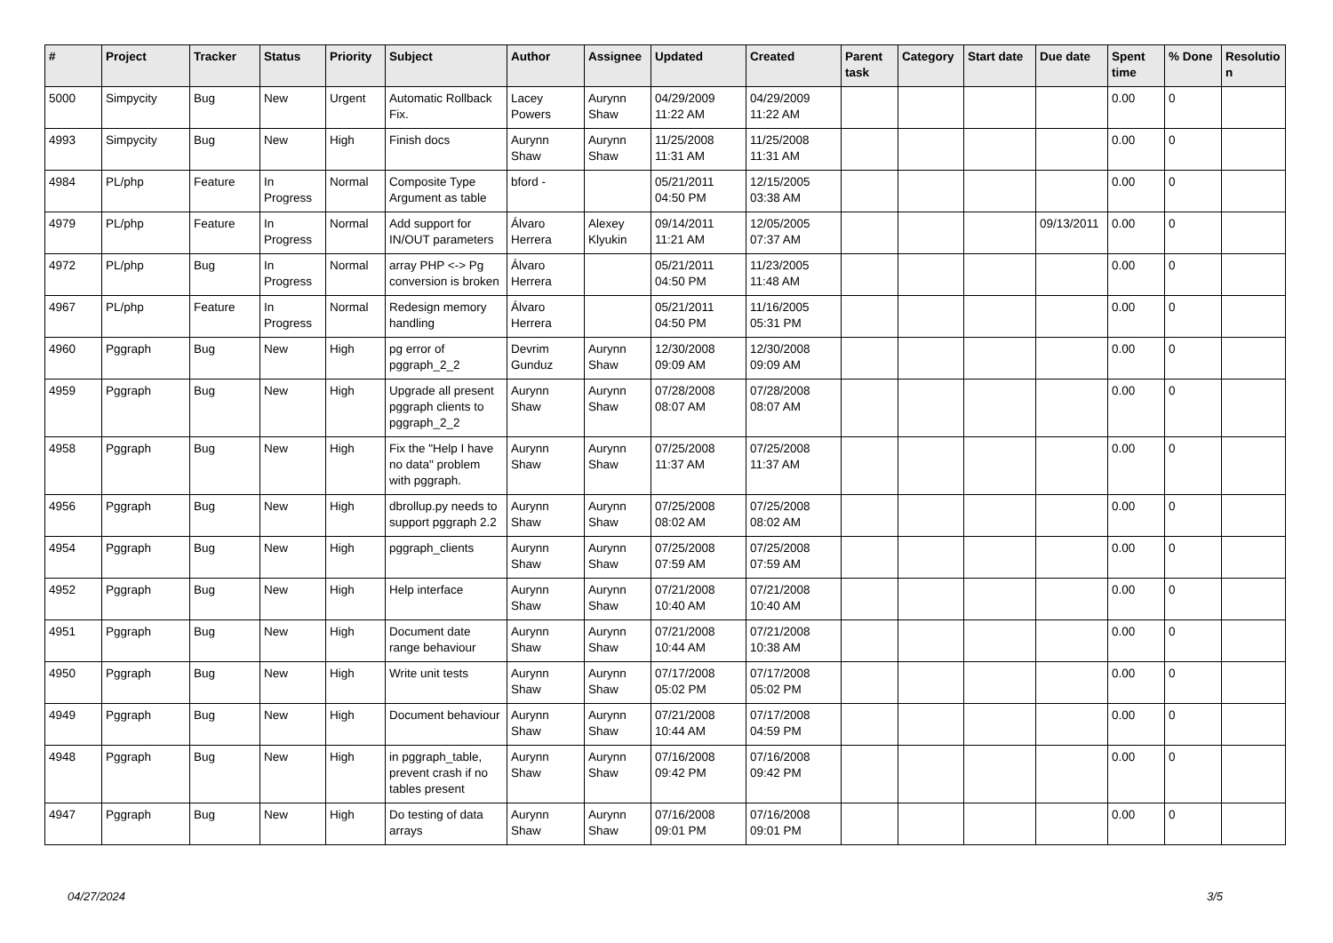| # | Project | Tracker | Status | Priority | Subject | Author | Assignee | Updated | Created | Parent task | Category | Start date | Due date | Spent time | % Done | Resolutio n |
| --- | --- | --- | --- | --- | --- | --- | --- | --- | --- | --- | --- | --- | --- | --- | --- | --- |
| 5000 | Simpycity | Bug | New | Urgent | Automatic Rollback Fix. | Lacey Powers | Aurynn Shaw | 04/29/2009 11:22 AM | 04/29/2009 11:22 AM | | | | | 0.00 | 0 | |
| 4993 | Simpycity | Bug | New | High | Finish docs | Aurynn Shaw | Aurynn Shaw | 11/25/2008 11:31 AM | 11/25/2008 11:31 AM | | | | | 0.00 | 0 | |
| 4984 | PL/php | Feature | In Progress | Normal | Composite Type Argument as table | bford - | | 05/21/2011 04:50 PM | 12/15/2005 03:38 AM | | | | | 0.00 | 0 | |
| 4979 | PL/php | Feature | In Progress | Normal | Add support for IN/OUT parameters | Álvaro Herrera | Alexey Klyukin | 09/14/2011 11:21 AM | 12/05/2005 07:37 AM | | | | 09/13/2011 | 0.00 | 0 | |
| 4972 | PL/php | Bug | In Progress | Normal | array PHP <-> Pg conversion is broken | Álvaro Herrera | | 05/21/2011 04:50 PM | 11/23/2005 11:48 AM | | | | | 0.00 | 0 | |
| 4967 | PL/php | Feature | In Progress | Normal | Redesign memory handling | Álvaro Herrera | | 05/21/2011 04:50 PM | 11/16/2005 05:31 PM | | | | | 0.00 | 0 | |
| 4960 | Pggraph | Bug | New | High | pg error of pggraph_2_2 | Devrim Gunduz | Aurynn Shaw | 12/30/2008 09:09 AM | 12/30/2008 09:09 AM | | | | | 0.00 | 0 | |
| 4959 | Pggraph | Bug | New | High | Upgrade all present pggraph clients to pggraph_2_2 | Aurynn Shaw | Aurynn Shaw | 07/28/2008 08:07 AM | 07/28/2008 08:07 AM | | | | | 0.00 | 0 | |
| 4958 | Pggraph | Bug | New | High | Fix the "Help I have no data" problem with pggraph. | Aurynn Shaw | Aurynn Shaw | 07/25/2008 11:37 AM | 07/25/2008 11:37 AM | | | | | 0.00 | 0 | |
| 4956 | Pggraph | Bug | New | High | dbrollup.py needs to support pggraph 2.2 | Aurynn Shaw | Aurynn Shaw | 07/25/2008 08:02 AM | 07/25/2008 08:02 AM | | | | | 0.00 | 0 | |
| 4954 | Pggraph | Bug | New | High | pggraph_clients | Aurynn Shaw | Aurynn Shaw | 07/25/2008 07:59 AM | 07/25/2008 07:59 AM | | | | | 0.00 | 0 | |
| 4952 | Pggraph | Bug | New | High | Help interface | Aurynn Shaw | Aurynn Shaw | 07/21/2008 10:40 AM | 07/21/2008 10:40 AM | | | | | 0.00 | 0 | |
| 4951 | Pggraph | Bug | New | High | Document date range behaviour | Aurynn Shaw | Aurynn Shaw | 07/21/2008 10:44 AM | 07/21/2008 10:38 AM | | | | | 0.00 | 0 | |
| 4950 | Pggraph | Bug | New | High | Write unit tests | Aurynn Shaw | Aurynn Shaw | 07/17/2008 05:02 PM | 07/17/2008 05:02 PM | | | | | 0.00 | 0 | |
| 4949 | Pggraph | Bug | New | High | Document behaviour | Aurynn Shaw | Aurynn Shaw | 07/21/2008 10:44 AM | 07/17/2008 04:59 PM | | | | | 0.00 | 0 | |
| 4948 | Pggraph | Bug | New | High | in pggraph_table, prevent crash if no tables present | Aurynn Shaw | Aurynn Shaw | 07/16/2008 09:42 PM | 07/16/2008 09:42 PM | | | | | 0.00 | 0 | |
| 4947 | Pggraph | Bug | New | High | Do testing of data arrays | Aurynn Shaw | Aurynn Shaw | 07/16/2008 09:01 PM | 07/16/2008 09:01 PM | | | | | 0.00 | 0 | |
04/27/2024 3/5